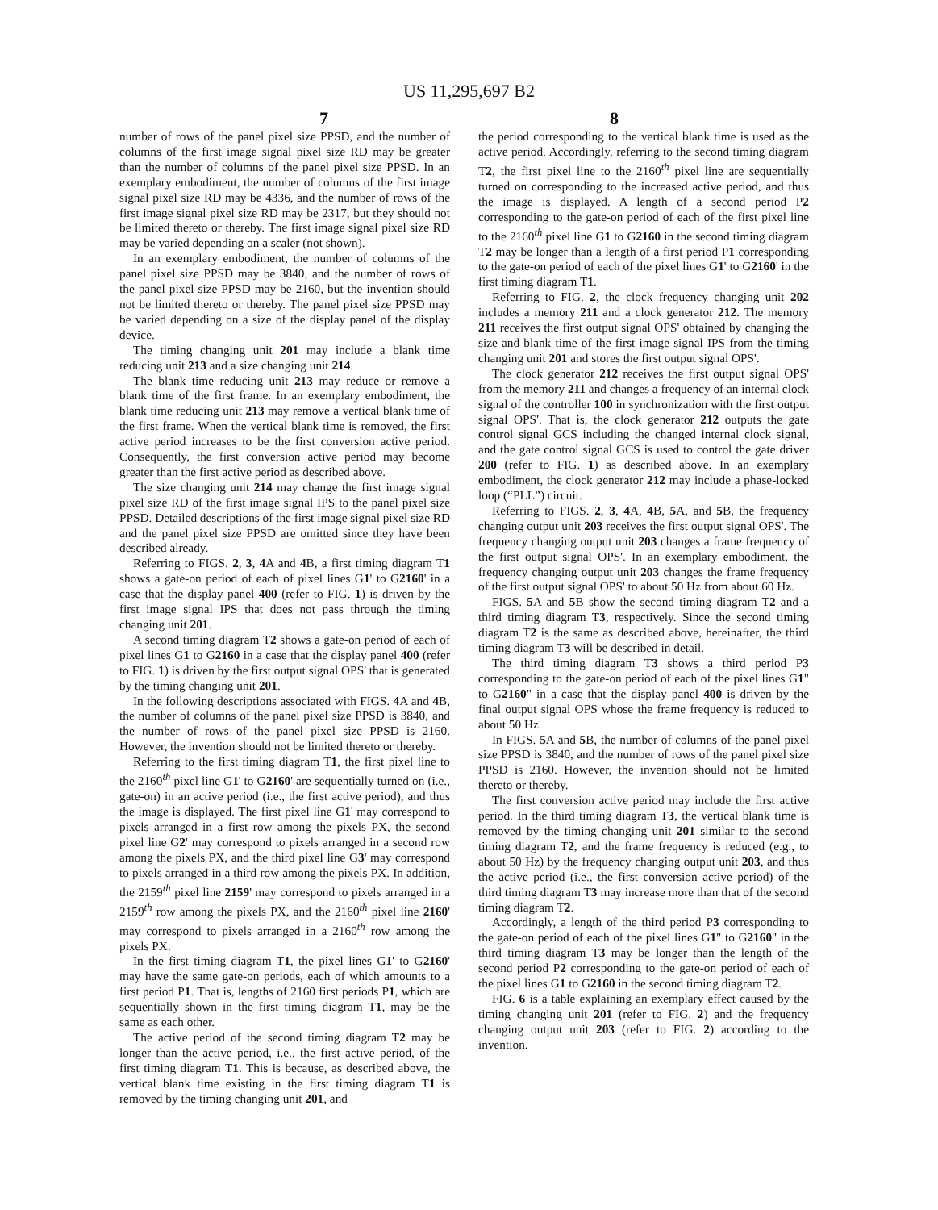US 11,295,697 B2
7 8
number of rows of the panel pixel size PPSD, and the number of columns of the first image signal pixel size RD may be greater than the number of columns of the panel pixel size PPSD. In an exemplary embodiment, the number of columns of the first image signal pixel size RD may be 4336, and the number of rows of the first image signal pixel size RD may be 2317, but they should not be limited thereto or thereby. The first image signal pixel size RD may be varied depending on a scaler (not shown).
In an exemplary embodiment, the number of columns of the panel pixel size PPSD may be 3840, and the number of rows of the panel pixel size PPSD may be 2160, but the invention should not be limited thereto or thereby. The panel pixel size PPSD may be varied depending on a size of the display panel of the display device.
The timing changing unit 201 may include a blank time reducing unit 213 and a size changing unit 214.
The blank time reducing unit 213 may reduce or remove a blank time of the first frame. In an exemplary embodiment, the blank time reducing unit 213 may remove a vertical blank time of the first frame. When the vertical blank time is removed, the first active period increases to be the first conversion active period. Consequently, the first conversion active period may become greater than the first active period as described above.
The size changing unit 214 may change the first image signal pixel size RD of the first image signal IPS to the panel pixel size PPSD. Detailed descriptions of the first image signal pixel size RD and the panel pixel size PPSD are omitted since they have been described already.
Referring to FIGS. 2, 3, 4 A and 4 B, a first timing diagram T1 shows a gate-on period of each of pixel lines G1' to G2160' in a case that the display panel 400 (refer to FIG. 1) is driven by the first image signal IPS that does not pass through the timing changing unit 201.
A second timing diagram T2 shows a gate-on period of each of pixel lines G1 to G2160 in a case that the display panel 400 (refer to FIG. 1) is driven by the first output signal OPS' that is generated by the timing changing unit 201.
In the following descriptions associated with FIGS. 4 A and 4 B, the number of columns of the panel pixel size PPSD is 3840, and the number of rows of the panel pixel size PPSD is 2160. However, the invention should not be limited thereto or thereby.
Referring to the first timing diagram T1, the first pixel line to the 2160<sup>th</sup> pixel line G1' to G2160' are sequentially turned on (i.e., gate-on) in an active period (i.e., the first active period), and thus the image is displayed. The first pixel line G1' may correspond to pixels arranged in a first row among the pixels PX, the second pixel line G2' may correspond to pixels arranged in a second row among the pixels PX, and the third pixel line G3' may correspond to pixels arranged in a third row among the pixels PX. In addition, the 2159<sup>th</sup> pixel line 2159' may correspond to pixels arranged in a 2159<sup>th</sup> row among the pixels PX, and the 2160<sup>th</sup> pixel line 2160' may correspond to pixels arranged in a 2160<sup>th</sup> row among the pixels PX.
In the first timing diagram T1, the pixel lines G1' to G2160' may have the same gate-on periods, each of which amounts to a first period P1. That is, lengths of 2160 first periods P1, which are sequentially shown in the first timing diagram T1, may be the same as each other.
The active period of the second timing diagram T2 may be longer than the active period, i.e., the first active period, of the first timing diagram T1. This is because, as described above, the vertical blank time existing in the first timing diagram T1 is removed by the timing changing unit 201, and
the period corresponding to the vertical blank time is used as the active period. Accordingly, referring to the second timing diagram T2, the first pixel line to the 2160<sup>th</sup> pixel line are sequentially turned on corresponding to the increased active period, and thus the image is displayed. A length of a second period P2 corresponding to the gate-on period of each of the first pixel line to the 2160<sup>th</sup> pixel line G1 to G2160 in the second timing diagram T2 may be longer than a length of a first period P1 corresponding to the gate-on period of each of the pixel lines G1' to G2160' in the first timing diagram T1.
Referring to FIG. 2, the clock frequency changing unit 202 includes a memory 211 and a clock generator 212. The memory 211 receives the first output signal OPS' obtained by changing the size and blank time of the first image signal IPS from the timing changing unit 201 and stores the first output signal OPS'.
The clock generator 212 receives the first output signal OPS' from the memory 211 and changes a frequency of an internal clock signal of the controller 100 in synchronization with the first output signal OPS'. That is, the clock generator 212 outputs the gate control signal GCS including the changed internal clock signal, and the gate control signal GCS is used to control the gate driver 200 (refer to FIG. 1) as described above. In an exemplary embodiment, the clock generator 212 may include a phase-locked loop (“PLL”) circuit.
Referring to FIGS. 2, 3, 4 A, 4 B, 5 A, and 5 B, the frequency changing output unit 203 receives the first output signal OPS'. The frequency changing output unit 203 changes a frame frequency of the first output signal OPS'. In an exemplary embodiment, the frequency changing output unit 203 changes the frame frequency of the first output signal OPS' to about 50 Hz from about 60 Hz.
FIGS. 5 A and 5 B show the second timing diagram T2 and a third timing diagram T3, respectively. Since the second timing diagram T2 is the same as described above, hereinafter, the third timing diagram T3 will be described in detail.
The third timing diagram T3 shows a third period P3 corresponding to the gate-on period of each of the pixel lines G1" to G2160" in a case that the display panel 400 is driven by the final output signal OPS whose the frame frequency is reduced to about 50 Hz.
In FIGS. 5 A and 5 B, the number of columns of the panel pixel size PPSD is 3840, and the number of rows of the panel pixel size PPSD is 2160. However, the invention should not be limited thereto or thereby.
The first conversion active period may include the first active period. In the third timing diagram T3, the vertical blank time is removed by the timing changing unit 201 similar to the second timing diagram T2, and the frame frequency is reduced (e.g., to about 50 Hz) by the frequency changing output unit 203, and thus the active period (i.e., the first conversion active period) of the third timing diagram T3 may increase more than that of the second timing diagram T2.
Accordingly, a length of the third period P3 corresponding to the gate-on period of each of the pixel lines G1" to G2160" in the third timing diagram T3 may be longer than the length of the second period P2 corresponding to the gate-on period of each of the pixel lines G1 to G2160 in the second timing diagram T2.
FIG. 6 is a table explaining an exemplary effect caused by the timing changing unit 201 (refer to FIG. 2) and the frequency changing output unit 203 (refer to FIG. 2) according to the invention.